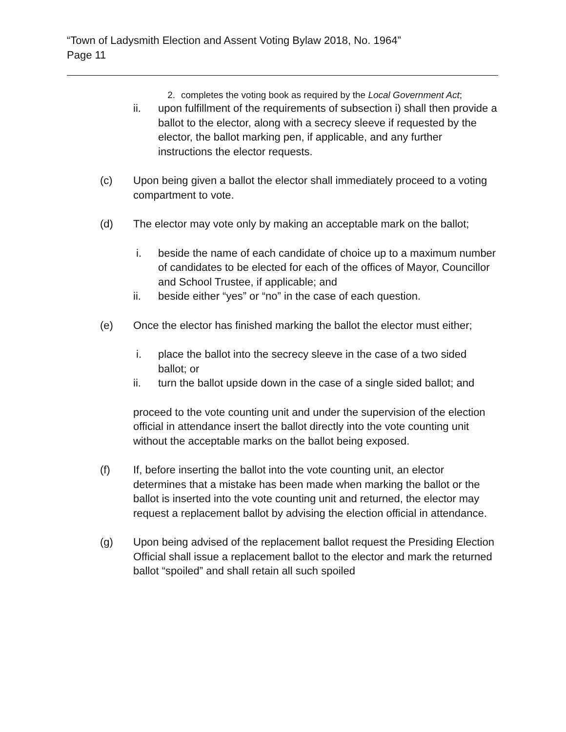“Town of Ladysmith Election and Assent Voting Bylaw 2018, No. 1964”
Page 11
2. completes the voting book as required by the Local Government Act;
ii. upon fulfillment of the requirements of subsection i) shall then provide a ballot to the elector, along with a secrecy sleeve if requested by the elector, the ballot marking pen, if applicable, and any further instructions the elector requests.
(c) Upon being given a ballot the elector shall immediately proceed to a voting compartment to vote.
(d) The elector may vote only by making an acceptable mark on the ballot;
i. beside the name of each candidate of choice up to a maximum number of candidates to be elected for each of the offices of Mayor, Councillor and School Trustee, if applicable; and
ii. beside either “yes” or “no” in the case of each question.
(e) Once the elector has finished marking the ballot the elector must either;
i. place the ballot into the secrecy sleeve in the case of a two sided ballot; or
ii. turn the ballot upside down in the case of a single sided ballot; and
proceed to the vote counting unit and under the supervision of the election official in attendance insert the ballot directly into the vote counting unit without the acceptable marks on the ballot being exposed.
(f) If, before inserting the ballot into the vote counting unit, an elector determines that a mistake has been made when marking the ballot or the ballot is inserted into the vote counting unit and returned, the elector may request a replacement ballot by advising the election official in attendance.
(g) Upon being advised of the replacement ballot request the Presiding Election Official shall issue a replacement ballot to the elector and mark the returned ballot “spoiled” and shall retain all such spoiled